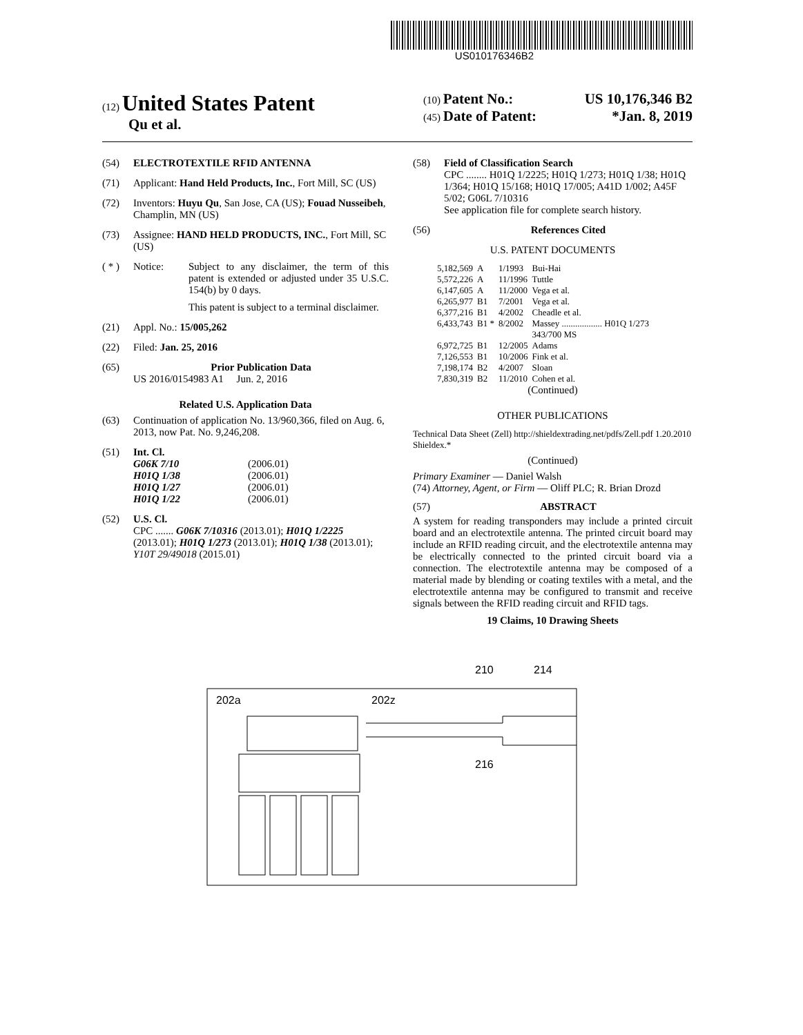US010176346B2
(12) United States Patent
Qu et al.
(10) Patent No.: US 10,176,346 B2
(45) Date of Patent: *Jan. 8, 2019
(54) ELECTROTEXTILE RFID ANTENNA
(71) Applicant: Hand Held Products, Inc., Fort Mill, SC (US)
(72) Inventors: Huyu Qu, San Jose, CA (US); Fouad Nusseibeh, Champlin, MN (US)
(73) Assignee: HAND HELD PRODUCTS, INC., Fort Mill, SC (US)
( * ) Notice: Subject to any disclaimer, the term of this patent is extended or adjusted under 35 U.S.C. 154(b) by 0 days.
This patent is subject to a terminal disclaimer.
(21) Appl. No.: 15/005,262
(22) Filed: Jan. 25, 2016
(65) Prior Publication Data
US 2016/0154983 A1 Jun. 2, 2016
Related U.S. Application Data
(63) Continuation of application No. 13/960,366, filed on Aug. 6, 2013, now Pat. No. 9,246,208.
(51) Int. Cl.
| G06K 7/10 | (2006.01) |
| H01Q 1/38 | (2006.01) |
| H01Q 1/27 | (2006.01) |
| H01Q 1/22 | (2006.01) |
(52) U.S. Cl.
CPC ....... G06K 7/10316 (2013.01); H01Q 1/2225 (2013.01); H01Q 1/273 (2013.01); H01Q 1/38 (2013.01); Y10T 29/49018 (2015.01)
(58) Field of Classification Search
CPC ........ H01Q 1/2225; H01Q 1/273; H01Q 1/38; H01Q 1/364; H01Q 15/168; H01Q 17/005; A41D 1/002; A45F 5/02; G06L 7/10316
See application file for complete search history.
(56) References Cited
U.S. PATENT DOCUMENTS
| 5,182,569 | A | 1/1993 | Bui-Hai |
| 5,572,226 | A | 11/1996 | Tuttle |
| 6,147,605 | A | 11/2000 | Vega et al. |
| 6,265,977 | B1 | 7/2001 | Vega et al. |
| 6,377,216 | B1 | 4/2002 | Cheadle et al. |
| 6,433,743 | B1 * | 8/2002 | Massey .................. H01Q 1/273 343/700 MS |
| 6,972,725 | B1 | 12/2005 | Adams |
| 7,126,553 | B1 | 10/2006 | Fink et al. |
| 7,198,174 | B2 | 4/2007 | Sloan |
| 7,830,319 | B2 | 11/2010 | Cohen et al. |
(Continued)
OTHER PUBLICATIONS
Technical Data Sheet (Zell) http://shieldextrading.net/pdfs/Zell.pdf 1.20.2010 Shieldex.*
(Continued)
Primary Examiner — Daniel Walsh
(74) Attorney, Agent, or Firm — Oliff PLC; R. Brian Drozd
(57) ABSTRACT
A system for reading transponders may include a printed circuit board and an electrotextile antenna. The printed circuit board may include an RFID reading circuit, and the electrotextile antenna may be electrically connected to the printed circuit board via a connection. The electrotextile antenna may be composed of a material made by blending or coating textiles with a metal, and the electrotextile antenna may be configured to transmit and receive signals between the RFID reading circuit and RFID tags.
19 Claims, 10 Drawing Sheets
210
214
202a
202z
216